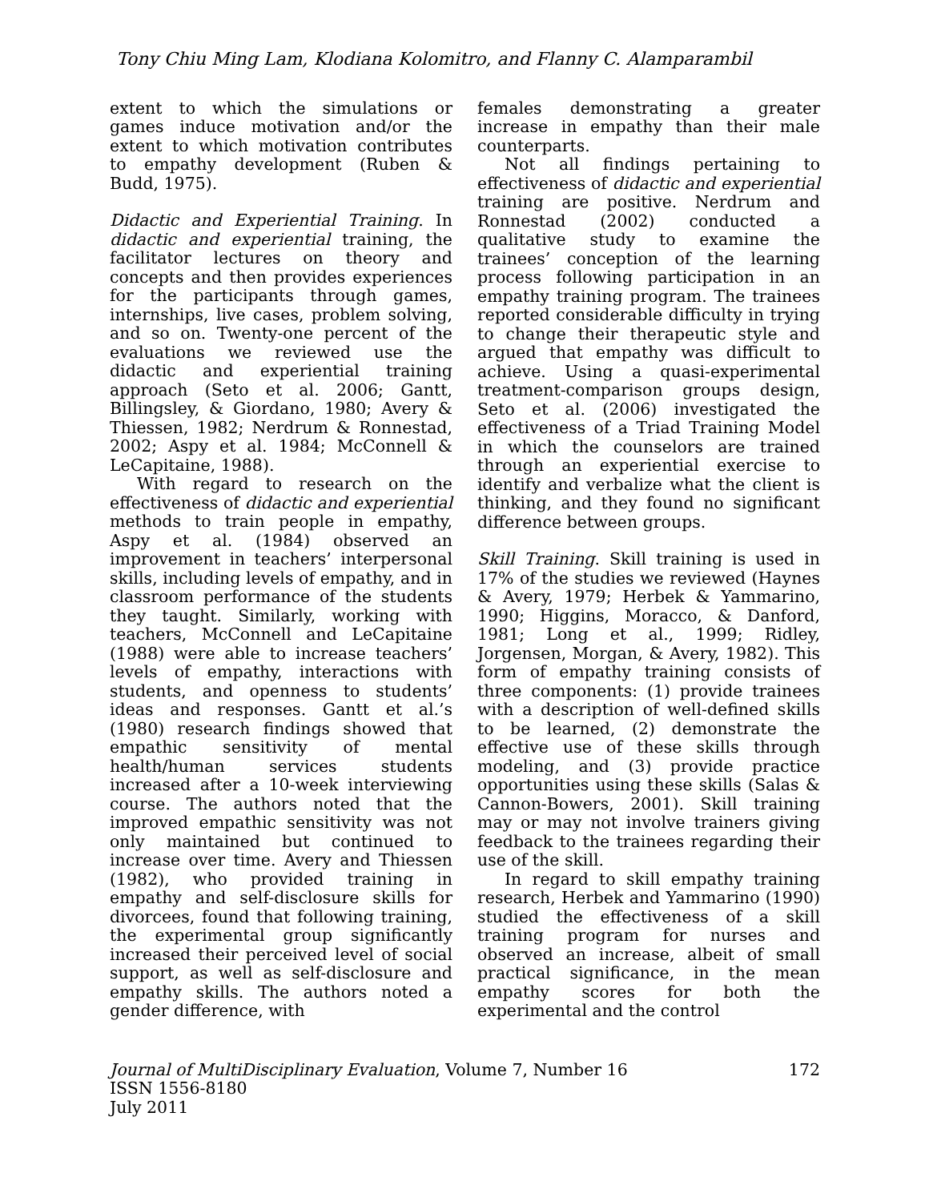Tony Chiu Ming Lam, Klodiana Kolomitro, and Flanny C. Alamparambil
extent to which the simulations or games induce motivation and/or the extent to which motivation contributes to empathy development (Ruben & Budd, 1975).
Didactic and Experiential Training. In didactic and experiential training, the facilitator lectures on theory and concepts and then provides experiences for the participants through games, internships, live cases, problem solving, and so on. Twenty-one percent of the evaluations we reviewed use the didactic and experiential training approach (Seto et al. 2006; Gantt, Billingsley, & Giordano, 1980; Avery & Thiessen, 1982; Nerdrum & Ronnestad, 2002; Aspy et al. 1984; McConnell & LeCapitaine, 1988).
With regard to research on the effectiveness of didactic and experiential methods to train people in empathy, Aspy et al. (1984) observed an improvement in teachers’ interpersonal skills, including levels of empathy, and in classroom performance of the students they taught. Similarly, working with teachers, McConnell and LeCapitaine (1988) were able to increase teachers’ levels of empathy, interactions with students, and openness to students’ ideas and responses. Gantt et al.’s (1980) research findings showed that empathic sensitivity of mental health/human services students increased after a 10-week interviewing course. The authors noted that the improved empathic sensitivity was not only maintained but continued to increase over time. Avery and Thiessen (1982), who provided training in empathy and self-disclosure skills for divorcees, found that following training, the experimental group significantly increased their perceived level of social support, as well as self-disclosure and empathy skills. The authors noted a gender difference, with
females demonstrating a greater increase in empathy than their male counterparts.
Not all findings pertaining to effectiveness of didactic and experiential training are positive. Nerdrum and Ronnestad (2002) conducted a qualitative study to examine the trainees’ conception of the learning process following participation in an empathy training program. The trainees reported considerable difficulty in trying to change their therapeutic style and argued that empathy was difficult to achieve. Using a quasi-experimental treatment-comparison groups design, Seto et al. (2006) investigated the effectiveness of a Triad Training Model in which the counselors are trained through an experiential exercise to identify and verbalize what the client is thinking, and they found no significant difference between groups.
Skill Training. Skill training is used in 17% of the studies we reviewed (Haynes & Avery, 1979; Herbek & Yammarino, 1990; Higgins, Moracco, & Danford, 1981; Long et al., 1999; Ridley, Jorgensen, Morgan, & Avery, 1982). This form of empathy training consists of three components: (1) provide trainees with a description of well-defined skills to be learned, (2) demonstrate the effective use of these skills through modeling, and (3) provide practice opportunities using these skills (Salas & Cannon-Bowers, 2001). Skill training may or may not involve trainers giving feedback to the trainees regarding their use of the skill.
In regard to skill empathy training research, Herbek and Yammarino (1990) studied the effectiveness of a skill training program for nurses and observed an increase, albeit of small practical significance, in the mean empathy scores for both the experimental and the control
Journal of MultiDisciplinary Evaluation, Volume 7, Number 16
ISSN 1556-8180
July 2011
172